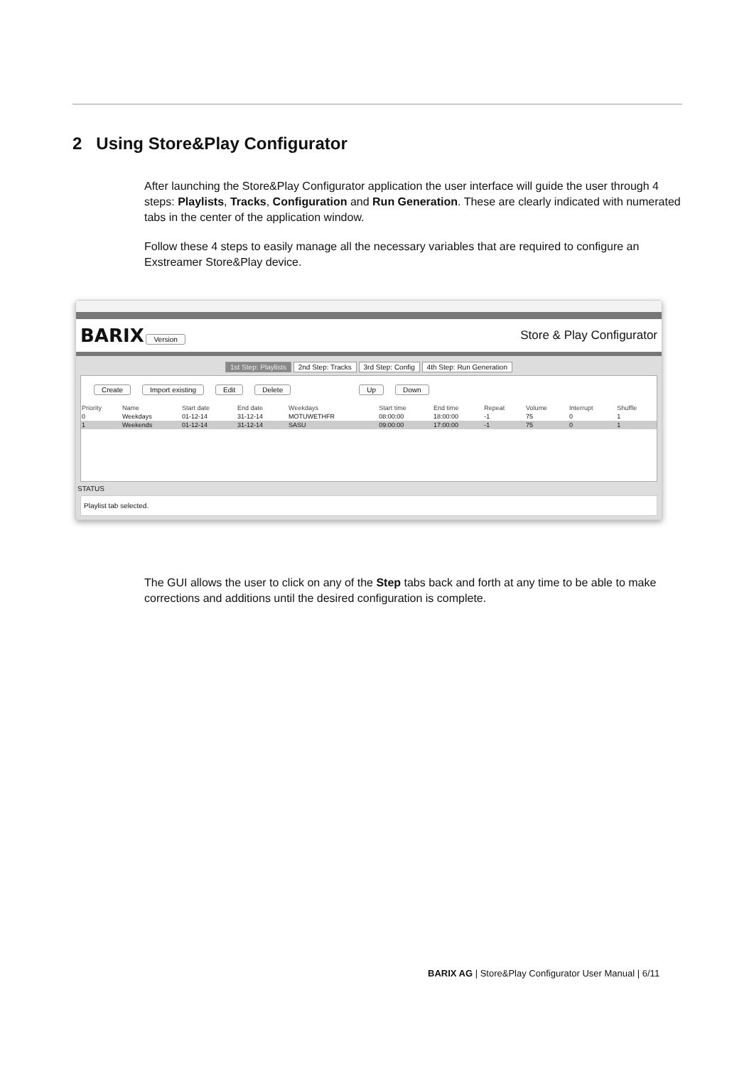2 Using Store&Play Configurator
After launching the Store&Play Configurator application the user interface will guide the user through 4 steps: Playlists, Tracks, Configuration and Run Generation. These are clearly indicated with numerated tabs in the center of the application window.
Follow these 4 steps to easily manage all the necessary variables that are required to configure an Exstreamer Store&Play device.
BARIX Version
Store & Play Configurator
1st Step: Playlists 2nd Step: Tracks 3rd Step: Config 4th Step: Run Generation
Create Import existing Edit Delete Up Down
| Priority | Name | Start date | End date | Weekdays | Start time | End time | Repeat | Volume | Interrupt | Shuffle |
| --- | --- | --- | --- | --- | --- | --- | --- | --- | --- | --- |
| 0 | Weekdays | 01-12-14 | 31-12-14 | MOTUWETHFR | 08:00:00 | 18:00:00 | -1 | 75 | 0 | 1 |
| 1 | Weekends | 01-12-14 | 31-12-14 | SASU | 09:00:00 | 17:00:00 | -1 | 75 | 0 | 1 |
STATUS
Playlist tab selected.
The GUI allows the user to click on any of the Step tabs back and forth at any time to be able to make corrections and additions until the desired configuration is complete.
BARIX AG | Store&Play Configurator User Manual | 6/11